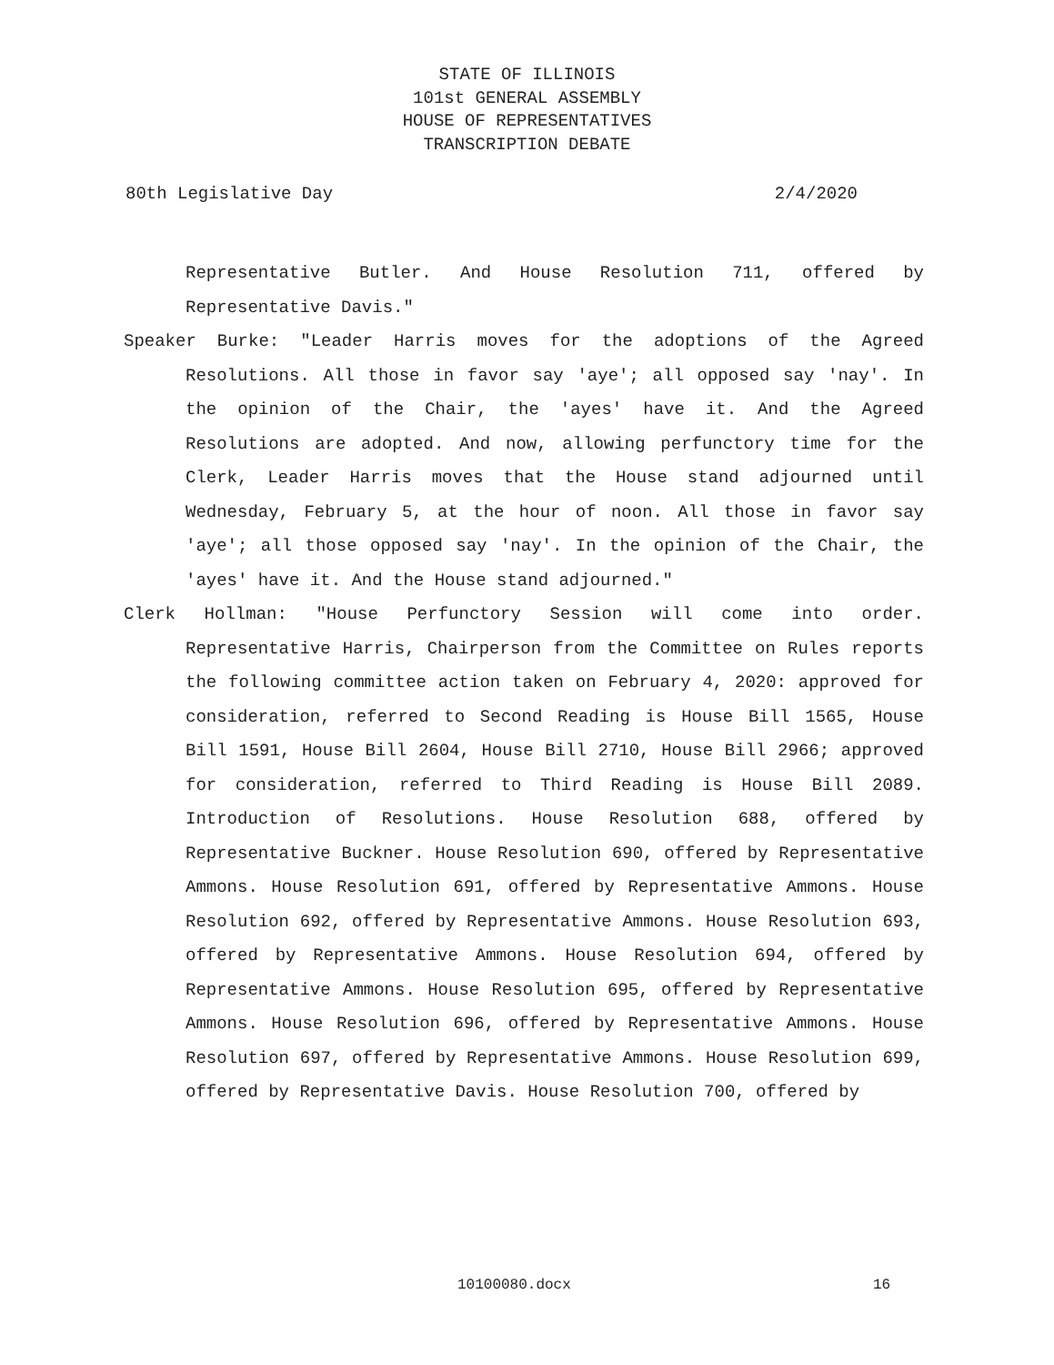STATE OF ILLINOIS
101st GENERAL ASSEMBLY
HOUSE OF REPRESENTATIVES
TRANSCRIPTION DEBATE
80th Legislative Day 2/4/2020
Representative Butler. And House Resolution 711, offered by Representative Davis."
Speaker Burke: "Leader Harris moves for the adoptions of the Agreed Resolutions. All those in favor say 'aye'; all opposed say 'nay'. In the opinion of the Chair, the 'ayes' have it. And the Agreed Resolutions are adopted. And now, allowing perfunctory time for the Clerk, Leader Harris moves that the House stand adjourned until Wednesday, February 5, at the hour of noon. All those in favor say 'aye'; all those opposed say 'nay'. In the opinion of the Chair, the 'ayes' have it. And the House stand adjourned."
Clerk Hollman: "House Perfunctory Session will come into order. Representative Harris, Chairperson from the Committee on Rules reports the following committee action taken on February 4, 2020: approved for consideration, referred to Second Reading is House Bill 1565, House Bill 1591, House Bill 2604, House Bill 2710, House Bill 2966; approved for consideration, referred to Third Reading is House Bill 2089. Introduction of Resolutions. House Resolution 688, offered by Representative Buckner. House Resolution 690, offered by Representative Ammons. House Resolution 691, offered by Representative Ammons. House Resolution 692, offered by Representative Ammons. House Resolution 693, offered by Representative Ammons. House Resolution 694, offered by Representative Ammons. House Resolution 695, offered by Representative Ammons. House Resolution 696, offered by Representative Ammons. House Resolution 697, offered by Representative Ammons. House Resolution 699, offered by Representative Davis. House Resolution 700, offered by
10100080.docx 16